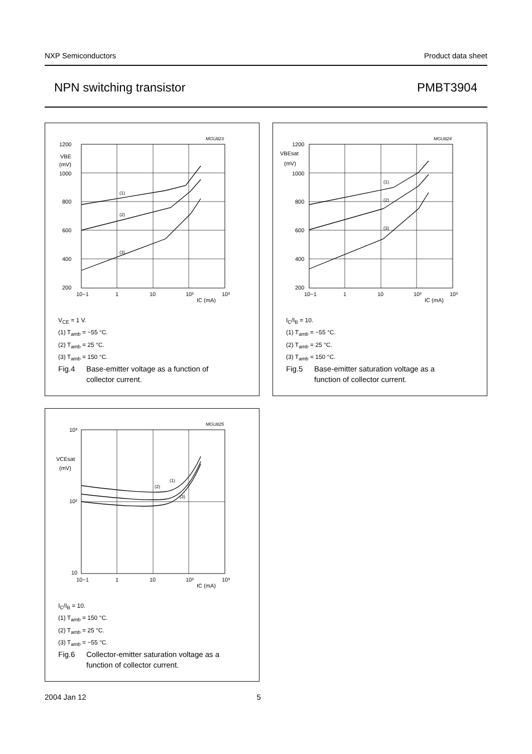NXP Semiconductors Product data sheet
NPN switching transistor PMBT3904
MGU823
1200
1000
800
600
400
200
VBE
(mV)
10−1
1
10
10²
10³
IC (mA)
(1)
(2)
(3)
V<sub>CE</sub> = 1 V.
(1) T<sub>amb</sub> = −55 °C.
(2) T<sub>amb</sub> = 25 °C.
(3) T<sub>amb</sub> = 150 °C.
Fig.4 Base-emitter voltage as a function of
collector current.
MGU824
1200
1000
800
600
400
200
VBEsat
(mV)
10−1
1
10
10²
10³
IC (mA)
(1)
(2)
(3)
I<sub>C</sub>/I<sub>B</sub> = 10.
(1) T<sub>amb</sub> = −55 °C.
(2) T<sub>amb</sub> = 25 °C.
(3) T<sub>amb</sub> = 150 °C.
Fig.5 Base-emitter saturation voltage as a
function of collector current.
MGU825
10³
10²
10
VCEsat
(mV)
10−1
1
10
10²
10³
IC (mA)
(1)
(2)
(3)
I<sub>C</sub>/I<sub>B</sub> = 10.
(1) T<sub>amb</sub> = 150 °C.
(2) T<sub>amb</sub> = 25 °C.
(3) T<sub>amb</sub> = −55 °C.
Fig.6 Collector-emitter saturation voltage as a
function of collector current.
2004 Jan 12 5